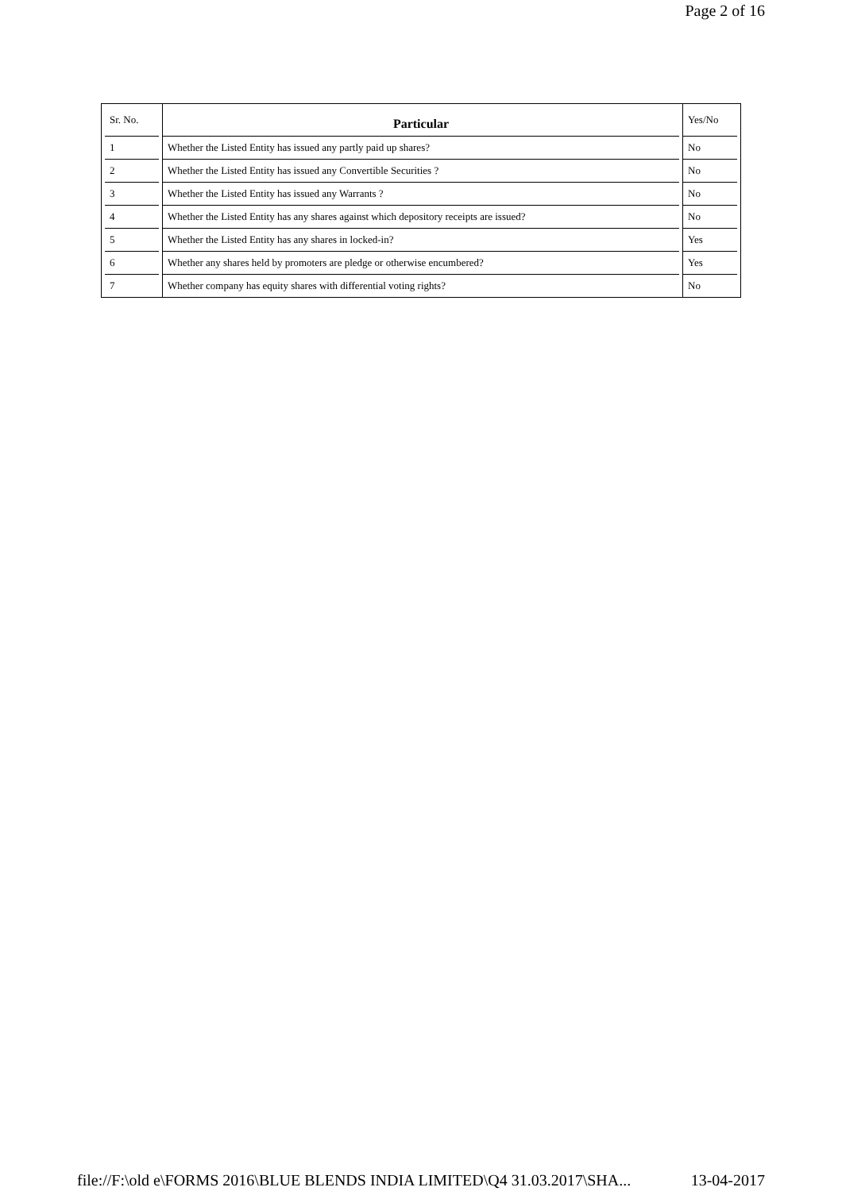Page 2 of 16
| Sr. No. | Particular | Yes/No |
| --- | --- | --- |
| 1 | Whether the Listed Entity has issued any partly paid up shares? | No |
| 2 | Whether the Listed Entity has issued any Convertible Securities ? | No |
| 3 | Whether the Listed Entity has issued any Warrants ? | No |
| 4 | Whether the Listed Entity has any shares against which depository receipts are issued? | No |
| 5 | Whether the Listed Entity has any shares in locked-in? | Yes |
| 6 | Whether any shares held by promoters are pledge or otherwise encumbered? | Yes |
| 7 | Whether company has equity shares with differential voting rights? | No |
file://F:\old e\FORMS 2016\BLUE BLENDS INDIA LIMITED\Q4 31.03.2017\SHA... 13-04-2017